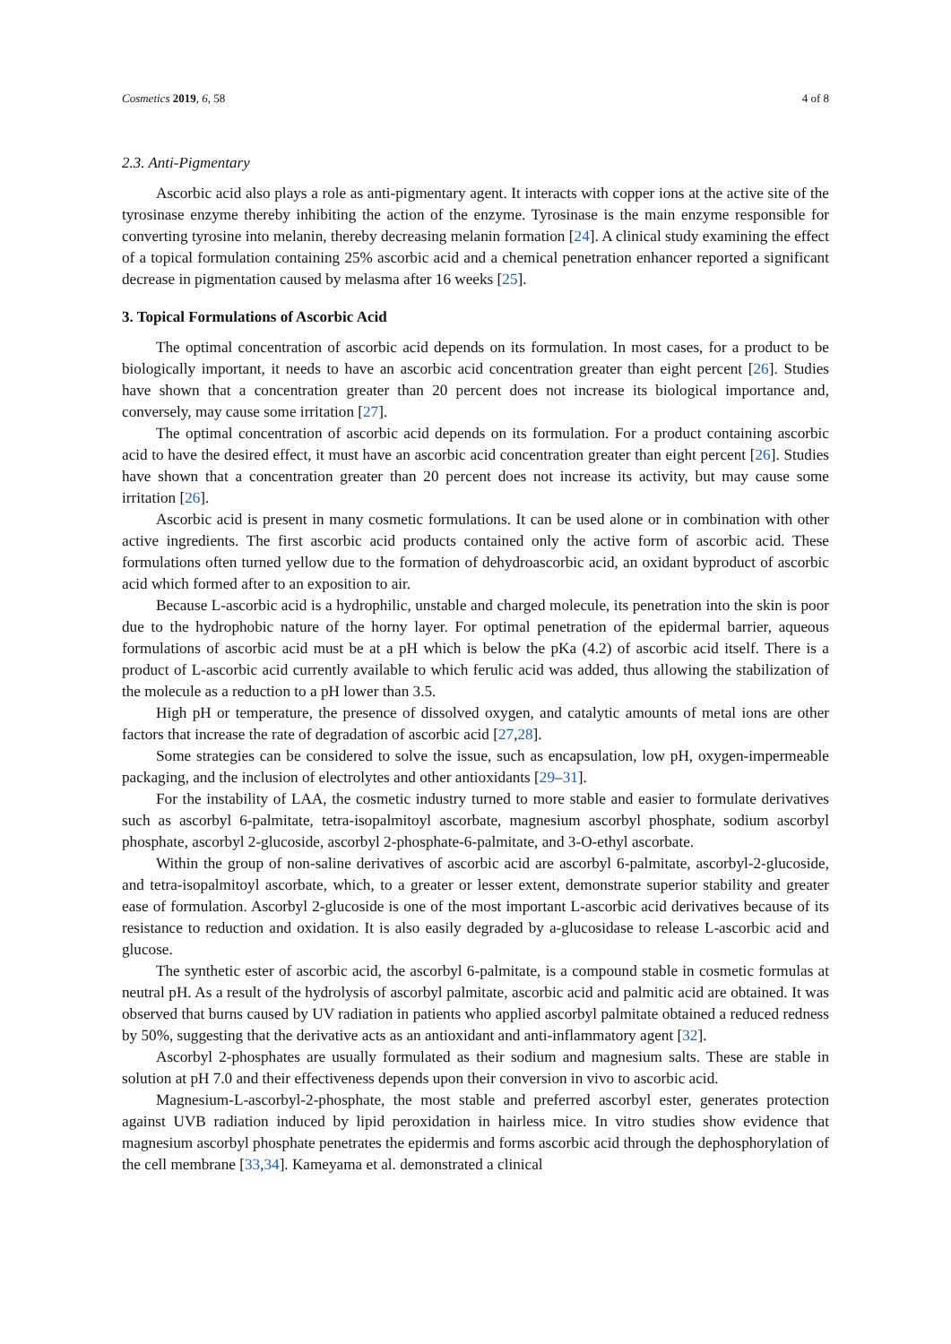Cosmetics 2019, 6, 58 4 of 8
2.3. Anti-Pigmentary
Ascorbic acid also plays a role as anti-pigmentary agent. It interacts with copper ions at the active site of the tyrosinase enzyme thereby inhibiting the action of the enzyme. Tyrosinase is the main enzyme responsible for converting tyrosine into melanin, thereby decreasing melanin formation [24]. A clinical study examining the effect of a topical formulation containing 25% ascorbic acid and a chemical penetration enhancer reported a significant decrease in pigmentation caused by melasma after 16 weeks [25].
3. Topical Formulations of Ascorbic Acid
The optimal concentration of ascorbic acid depends on its formulation. In most cases, for a product to be biologically important, it needs to have an ascorbic acid concentration greater than eight percent [26]. Studies have shown that a concentration greater than 20 percent does not increase its biological importance and, conversely, may cause some irritation [27].
The optimal concentration of ascorbic acid depends on its formulation. For a product containing ascorbic acid to have the desired effect, it must have an ascorbic acid concentration greater than eight percent [26]. Studies have shown that a concentration greater than 20 percent does not increase its activity, but may cause some irritation [26].
Ascorbic acid is present in many cosmetic formulations. It can be used alone or in combination with other active ingredients. The first ascorbic acid products contained only the active form of ascorbic acid. These formulations often turned yellow due to the formation of dehydroascorbic acid, an oxidant byproduct of ascorbic acid which formed after to an exposition to air.
Because L-ascorbic acid is a hydrophilic, unstable and charged molecule, its penetration into the skin is poor due to the hydrophobic nature of the horny layer. For optimal penetration of the epidermal barrier, aqueous formulations of ascorbic acid must be at a pH which is below the pKa (4.2) of ascorbic acid itself. There is a product of L-ascorbic acid currently available to which ferulic acid was added, thus allowing the stabilization of the molecule as a reduction to a pH lower than 3.5.
High pH or temperature, the presence of dissolved oxygen, and catalytic amounts of metal ions are other factors that increase the rate of degradation of ascorbic acid [27,28].
Some strategies can be considered to solve the issue, such as encapsulation, low pH, oxygen-impermeable packaging, and the inclusion of electrolytes and other antioxidants [29–31].
For the instability of LAA, the cosmetic industry turned to more stable and easier to formulate derivatives such as ascorbyl 6-palmitate, tetra-isopalmitoyl ascorbate, magnesium ascorbyl phosphate, sodium ascorbyl phosphate, ascorbyl 2-glucoside, ascorbyl 2-phosphate-6-palmitate, and 3-O-ethyl ascorbate.
Within the group of non-saline derivatives of ascorbic acid are ascorbyl 6-palmitate, ascorbyl-2-glucoside, and tetra-isopalmitoyl ascorbate, which, to a greater or lesser extent, demonstrate superior stability and greater ease of formulation. Ascorbyl 2-glucoside is one of the most important L-ascorbic acid derivatives because of its resistance to reduction and oxidation. It is also easily degraded by a-glucosidase to release L-ascorbic acid and glucose.
The synthetic ester of ascorbic acid, the ascorbyl 6-palmitate, is a compound stable in cosmetic formulas at neutral pH. As a result of the hydrolysis of ascorbyl palmitate, ascorbic acid and palmitic acid are obtained. It was observed that burns caused by UV radiation in patients who applied ascorbyl palmitate obtained a reduced redness by 50%, suggesting that the derivative acts as an antioxidant and anti-inflammatory agent [32].
Ascorbyl 2-phosphates are usually formulated as their sodium and magnesium salts. These are stable in solution at pH 7.0 and their effectiveness depends upon their conversion in vivo to ascorbic acid.
Magnesium-L-ascorbyl-2-phosphate, the most stable and preferred ascorbyl ester, generates protection against UVB radiation induced by lipid peroxidation in hairless mice. In vitro studies show evidence that magnesium ascorbyl phosphate penetrates the epidermis and forms ascorbic acid through the dephosphorylation of the cell membrane [33,34]. Kameyama et al. demonstrated a clinical